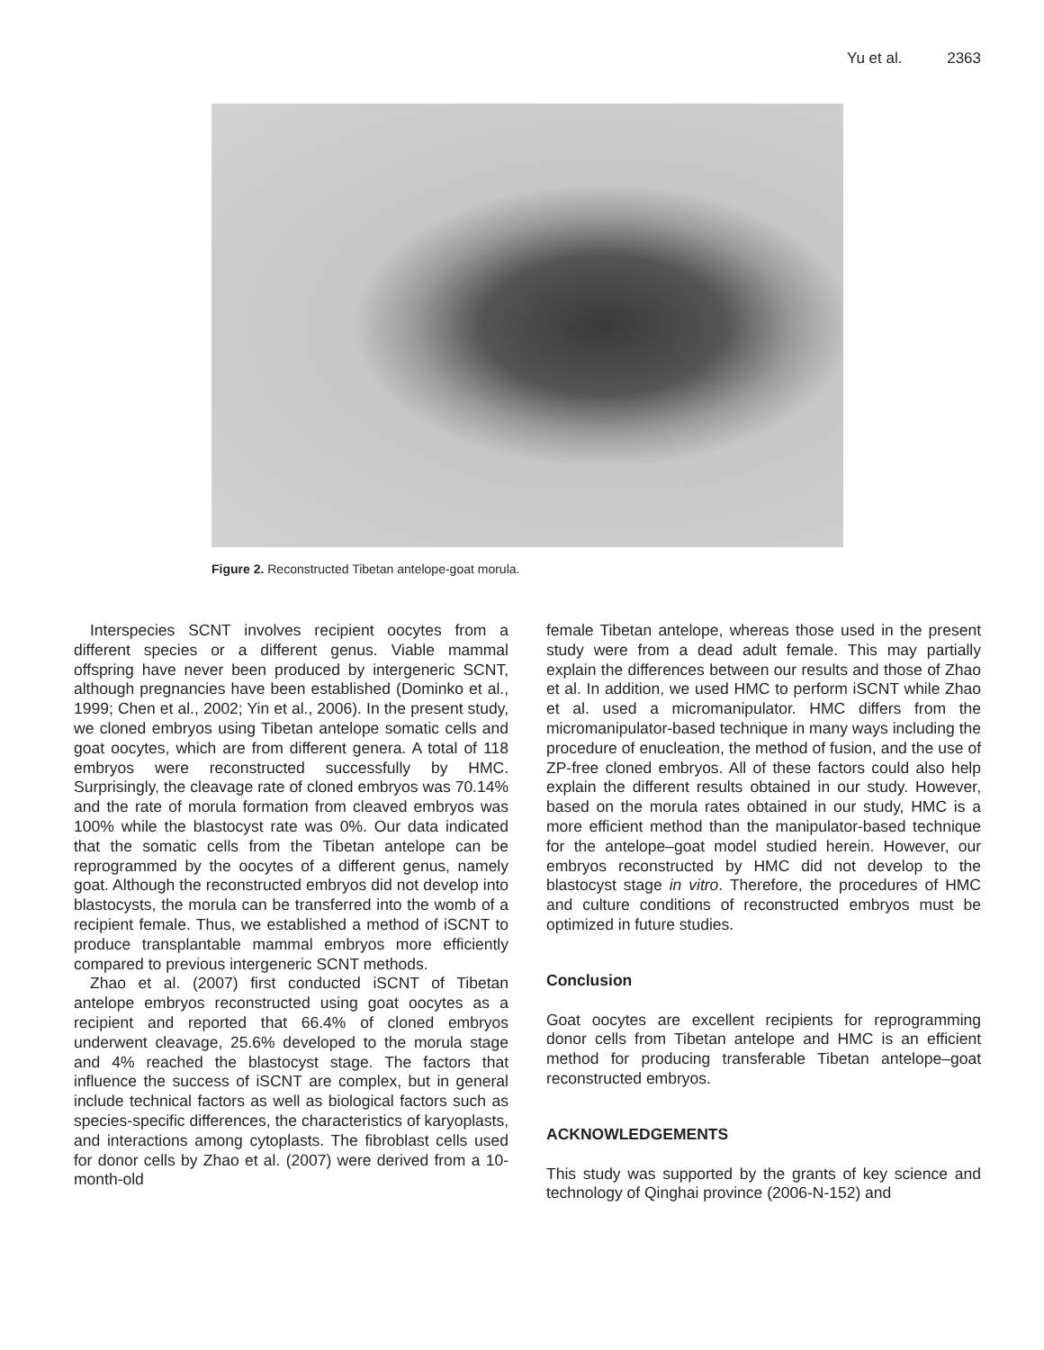Yu et al. 2363
Figure 2. Reconstructed Tibetan antelope-goat morula.
Interspecies SCNT involves recipient oocytes from a different species or a different genus. Viable mammal offspring have never been produced by intergeneric SCNT, although pregnancies have been established (Dominko et al., 1999; Chen et al., 2002; Yin et al., 2006). In the present study, we cloned embryos using Tibetan antelope somatic cells and goat oocytes, which are from different genera. A total of 118 embryos were reconstructed successfully by HMC. Surprisingly, the cleavage rate of cloned embryos was 70.14% and the rate of morula formation from cleaved embryos was 100% while the blastocyst rate was 0%. Our data indicated that the somatic cells from the Tibetan antelope can be reprogrammed by the oocytes of a different genus, namely goat. Although the reconstructed embryos did not develop into blastocysts, the morula can be transferred into the womb of a recipient female. Thus, we established a method of iSCNT to produce transplantable mammal embryos more efficiently compared to previous intergeneric SCNT methods.
Zhao et al. (2007) first conducted iSCNT of Tibetan antelope embryos reconstructed using goat oocytes as a recipient and reported that 66.4% of cloned embryos underwent cleavage, 25.6% developed to the morula stage and 4% reached the blastocyst stage. The factors that influence the success of iSCNT are complex, but in general include technical factors as well as biological factors such as species-specific differences, the characteristics of karyoplasts, and interactions among cytoplasts. The fibroblast cells used for donor cells by Zhao et al. (2007) were derived from a 10-month-old
female Tibetan antelope, whereas those used in the present study were from a dead adult female. This may partially explain the differences between our results and those of Zhao et al. In addition, we used HMC to perform iSCNT while Zhao et al. used a micromanipulator. HMC differs from the micromanipulator-based technique in many ways including the procedure of enucleation, the method of fusion, and the use of ZP-free cloned embryos. All of these factors could also help explain the different results obtained in our study. However, based on the morula rates obtained in our study, HMC is a more efficient method than the manipulator-based technique for the antelope–goat model studied herein. However, our embryos reconstructed by HMC did not develop to the blastocyst stage in vitro. Therefore, the procedures of HMC and culture conditions of reconstructed embryos must be optimized in future studies.
Conclusion
Goat oocytes are excellent recipients for reprogramming donor cells from Tibetan antelope and HMC is an efficient method for producing transferable Tibetan antelope–goat reconstructed embryos.
ACKNOWLEDGEMENTS
This study was supported by the grants of key science and technology of Qinghai province (2006-N-152) and